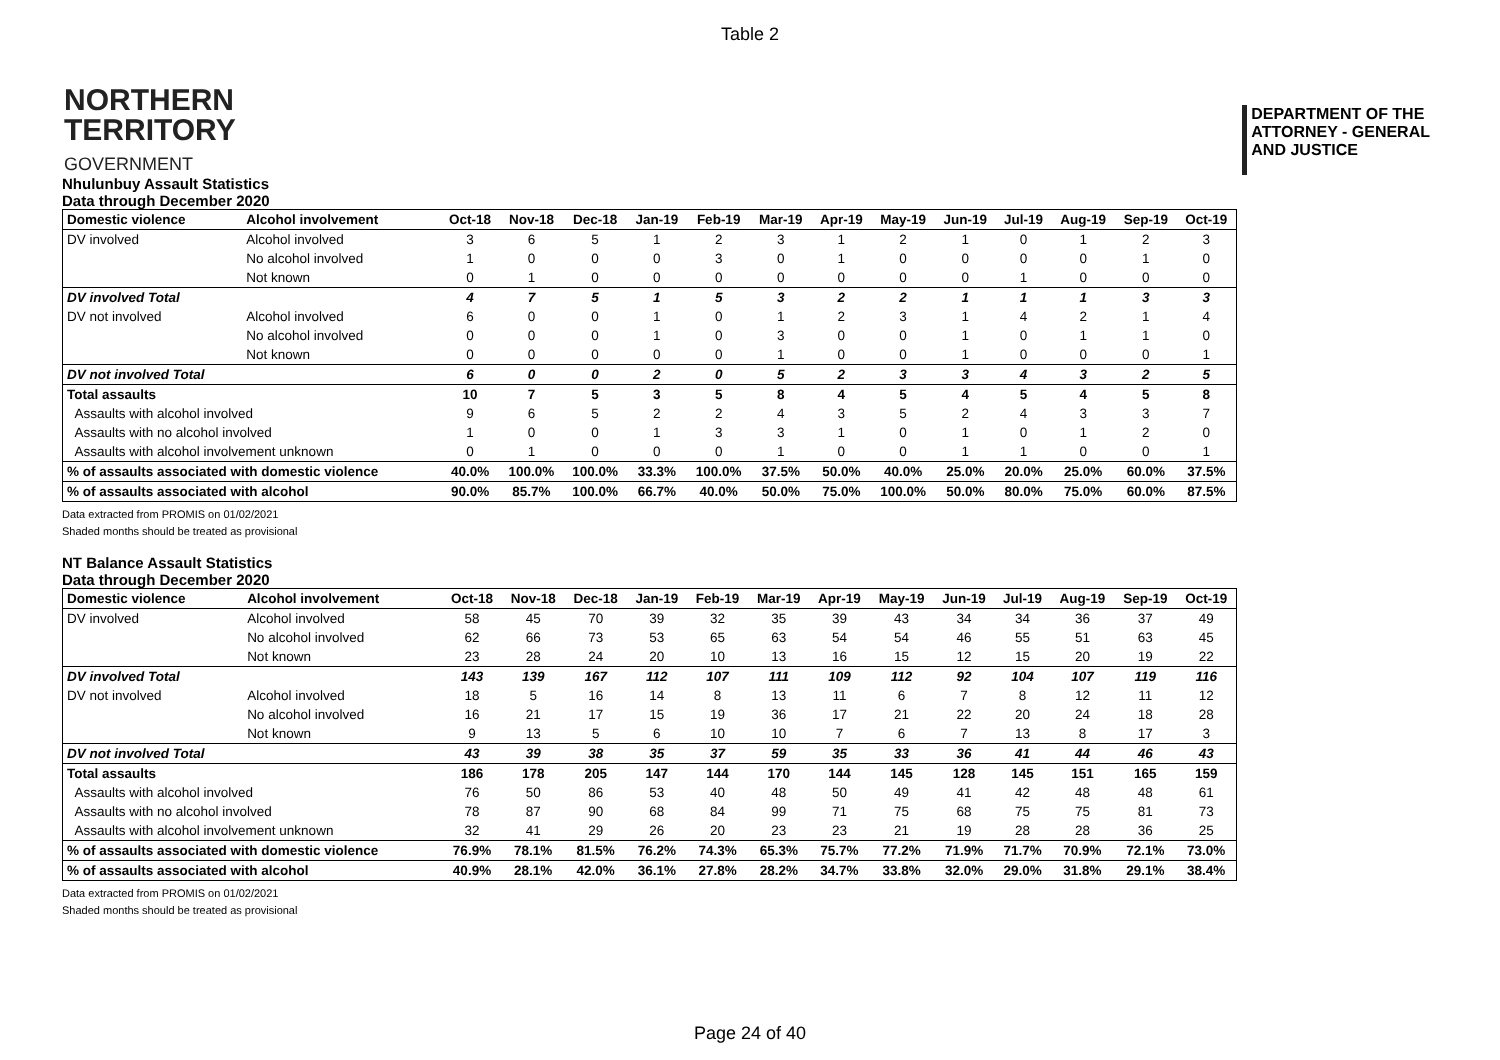Table 2
NORTHERN
TERRITORY
GOVERNMENT
DEPARTMENT OF THE
ATTORNEY - GENERAL
AND JUSTICE
Nhulunbuy Assault Statistics
Data through December 2020
| Domestic violence | Alcohol involvement | Oct-18 | Nov-18 | Dec-18 | Jan-19 | Feb-19 | Mar-19 | Apr-19 | May-19 | Jun-19 | Jul-19 | Aug-19 | Sep-19 | Oct-19 |
| --- | --- | --- | --- | --- | --- | --- | --- | --- | --- | --- | --- | --- | --- | --- |
| DV involved | Alcohol involved | 3 | 6 | 5 | 1 | 2 | 3 | 1 | 2 | 1 | 0 | 1 | 2 | 3 |
| | No alcohol involved | 1 | 0 | 0 | 0 | 3 | 0 | 1 | 0 | 0 | 0 | 0 | 1 | 0 |
| | Not known | 0 | 1 | 0 | 0 | 0 | 0 | 0 | 0 | 0 | 1 | 0 | 0 | 0 |
| DV involved Total | | 4 | 7 | 5 | 1 | 5 | 3 | 2 | 2 | 1 | 1 | 1 | 3 | 3 |
| DV not involved | Alcohol involved | 6 | 0 | 0 | 1 | 0 | 1 | 2 | 3 | 1 | 4 | 2 | 1 | 4 |
| | No alcohol involved | 0 | 0 | 0 | 1 | 0 | 3 | 0 | 0 | 1 | 0 | 1 | 1 | 0 |
| | Not known | 0 | 0 | 0 | 0 | 0 | 1 | 0 | 0 | 1 | 0 | 0 | 0 | 1 |
| DV not involved Total | | 6 | 0 | 0 | 2 | 0 | 5 | 2 | 3 | 3 | 4 | 3 | 2 | 5 |
| Total assaults | | 10 | 7 | 5 | 3 | 5 | 8 | 4 | 5 | 4 | 5 | 4 | 5 | 8 |
| Assaults with alcohol involved | | 9 | 6 | 5 | 2 | 2 | 4 | 3 | 5 | 2 | 4 | 3 | 3 | 7 |
| Assaults with no alcohol involved | | 1 | 0 | 0 | 1 | 3 | 3 | 1 | 0 | 1 | 0 | 1 | 2 | 0 |
| Assaults with alcohol involvement unknown | | 0 | 1 | 0 | 0 | 0 | 1 | 0 | 0 | 1 | 1 | 0 | 0 | 1 |
| % of assaults associated with domestic violence | | 40.0% | 100.0% | 100.0% | 33.3% | 100.0% | 37.5% | 50.0% | 40.0% | 25.0% | 20.0% | 25.0% | 60.0% | 37.5% |
| % of assaults associated with alcohol | | 90.0% | 85.7% | 100.0% | 66.7% | 40.0% | 50.0% | 75.0% | 100.0% | 50.0% | 80.0% | 75.0% | 60.0% | 87.5% |
Data extracted from PROMIS on 01/02/2021
Shaded months should be treated as provisional
NT Balance Assault Statistics
Data through December 2020
| Domestic violence | Alcohol involvement | Oct-18 | Nov-18 | Dec-18 | Jan-19 | Feb-19 | Mar-19 | Apr-19 | May-19 | Jun-19 | Jul-19 | Aug-19 | Sep-19 | Oct-19 |
| --- | --- | --- | --- | --- | --- | --- | --- | --- | --- | --- | --- | --- | --- | --- |
| DV involved | Alcohol involved | 58 | 45 | 70 | 39 | 32 | 35 | 39 | 43 | 34 | 34 | 36 | 37 | 49 |
| | No alcohol involved | 62 | 66 | 73 | 53 | 65 | 63 | 54 | 54 | 46 | 55 | 51 | 63 | 45 |
| | Not known | 23 | 28 | 24 | 20 | 10 | 13 | 16 | 15 | 12 | 15 | 20 | 19 | 22 |
| DV involved Total | | 143 | 139 | 167 | 112 | 107 | 111 | 109 | 112 | 92 | 104 | 107 | 119 | 116 |
| DV not involved | Alcohol involved | 18 | 5 | 16 | 14 | 8 | 13 | 11 | 6 | 7 | 8 | 12 | 11 | 12 |
| | No alcohol involved | 16 | 21 | 17 | 15 | 19 | 36 | 17 | 21 | 22 | 20 | 24 | 18 | 28 |
| | Not known | 9 | 13 | 5 | 6 | 10 | 10 | 7 | 6 | 7 | 13 | 8 | 17 | 3 |
| DV not involved Total | | 43 | 39 | 38 | 35 | 37 | 59 | 35 | 33 | 36 | 41 | 44 | 46 | 43 |
| Total assaults | | 186 | 178 | 205 | 147 | 144 | 170 | 144 | 145 | 128 | 145 | 151 | 165 | 159 |
| Assaults with alcohol involved | | 76 | 50 | 86 | 53 | 40 | 48 | 50 | 49 | 41 | 42 | 48 | 48 | 61 |
| Assaults with no alcohol involved | | 78 | 87 | 90 | 68 | 84 | 99 | 71 | 75 | 68 | 75 | 75 | 81 | 73 |
| Assaults with alcohol involvement unknown | | 32 | 41 | 29 | 26 | 20 | 23 | 23 | 21 | 19 | 28 | 28 | 36 | 25 |
| % of assaults associated with domestic violence | | 76.9% | 78.1% | 81.5% | 76.2% | 74.3% | 65.3% | 75.7% | 77.2% | 71.9% | 71.7% | 70.9% | 72.1% | 73.0% |
| % of assaults associated with alcohol | | 40.9% | 28.1% | 42.0% | 36.1% | 27.8% | 28.2% | 34.7% | 33.8% | 32.0% | 29.0% | 31.8% | 29.1% | 38.4% |
Data extracted from PROMIS on 01/02/2021
Shaded months should be treated as provisional
Page 24 of 40